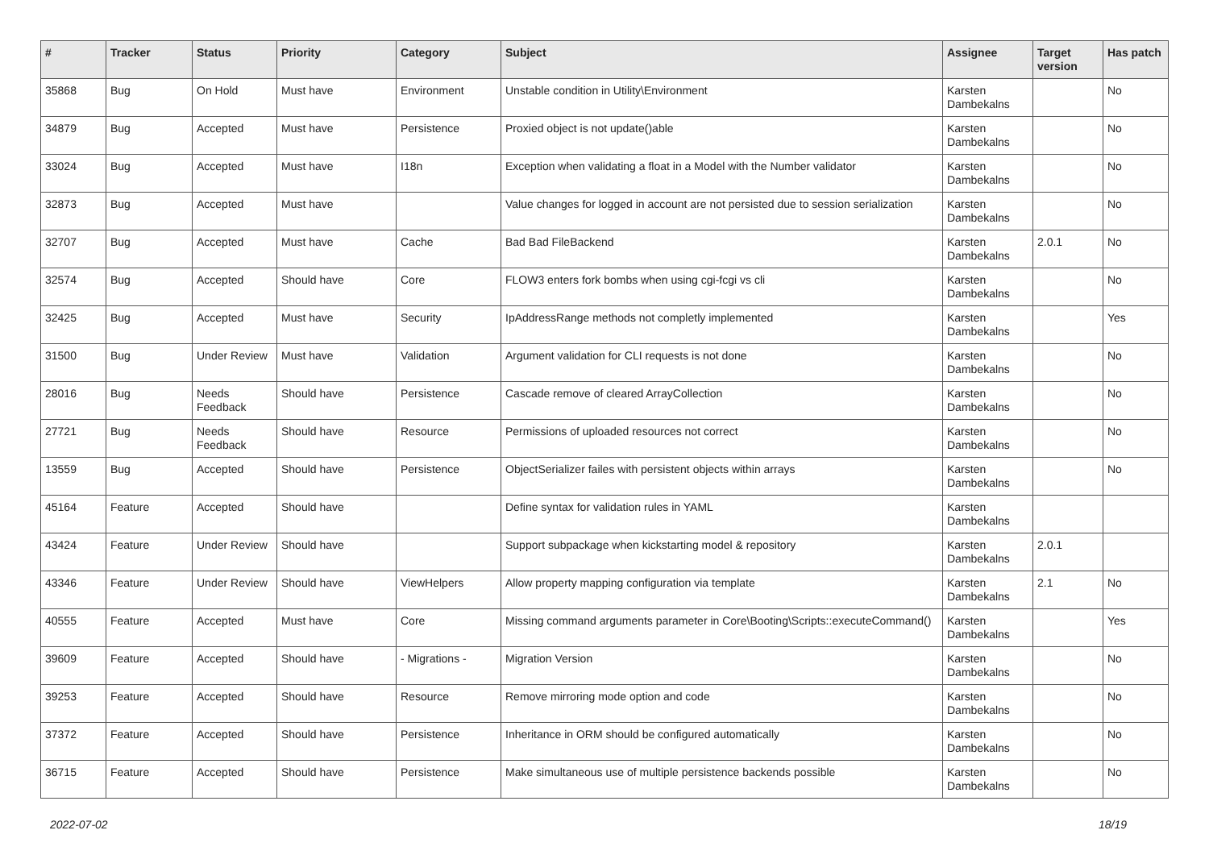| # | Tracker | Status | Priority | Category | Subject | Assignee | Target version | Has patch |
| --- | --- | --- | --- | --- | --- | --- | --- | --- |
| 35868 | Bug | On Hold | Must have | Environment | Unstable condition in Utility\Environment | Karsten Dambekalns | | No |
| 34879 | Bug | Accepted | Must have | Persistence | Proxied object is not update()able | Karsten Dambekalns | | No |
| 33024 | Bug | Accepted | Must have | I18n | Exception when validating a float in a Model with the Number validator | Karsten Dambekalns | | No |
| 32873 | Bug | Accepted | Must have | | Value changes for logged in account are not persisted due to session serialization | Karsten Dambekalns | | No |
| 32707 | Bug | Accepted | Must have | Cache | Bad Bad FileBackend | Karsten Dambekalns | 2.0.1 | No |
| 32574 | Bug | Accepted | Should have | Core | FLOW3 enters fork bombs when using cgi-fcgi vs cli | Karsten Dambekalns | | No |
| 32425 | Bug | Accepted | Must have | Security | IpAddressRange methods not completly implemented | Karsten Dambekalns | | Yes |
| 31500 | Bug | Under Review | Must have | Validation | Argument validation for CLI requests is not done | Karsten Dambekalns | | No |
| 28016 | Bug | Needs Feedback | Should have | Persistence | Cascade remove of cleared ArrayCollection | Karsten Dambekalns | | No |
| 27721 | Bug | Needs Feedback | Should have | Resource | Permissions of uploaded resources not correct | Karsten Dambekalns | | No |
| 13559 | Bug | Accepted | Should have | Persistence | ObjectSerializer failes with persistent objects within arrays | Karsten Dambekalns | | No |
| 45164 | Feature | Accepted | Should have | | Define syntax for validation rules in YAML | Karsten Dambekalns | | |
| 43424 | Feature | Under Review | Should have | | Support subpackage when kickstarting model & repository | Karsten Dambekalns | 2.0.1 | |
| 43346 | Feature | Under Review | Should have | ViewHelpers | Allow property mapping configuration via template | Karsten Dambekalns | 2.1 | No |
| 40555 | Feature | Accepted | Must have | Core | Missing command arguments parameter in Core\Booting\Scripts::executeCommand() | Karsten Dambekalns | | Yes |
| 39609 | Feature | Accepted | Should have | - Migrations - | Migration Version | Karsten Dambekalns | | No |
| 39253 | Feature | Accepted | Should have | Resource | Remove mirroring mode option and code | Karsten Dambekalns | | No |
| 37372 | Feature | Accepted | Should have | Persistence | Inheritance in ORM should be configured automatically | Karsten Dambekalns | | No |
| 36715 | Feature | Accepted | Should have | Persistence | Make simultaneous use of multiple persistence backends possible | Karsten Dambekalns | | No |
2022-07-02 18/19